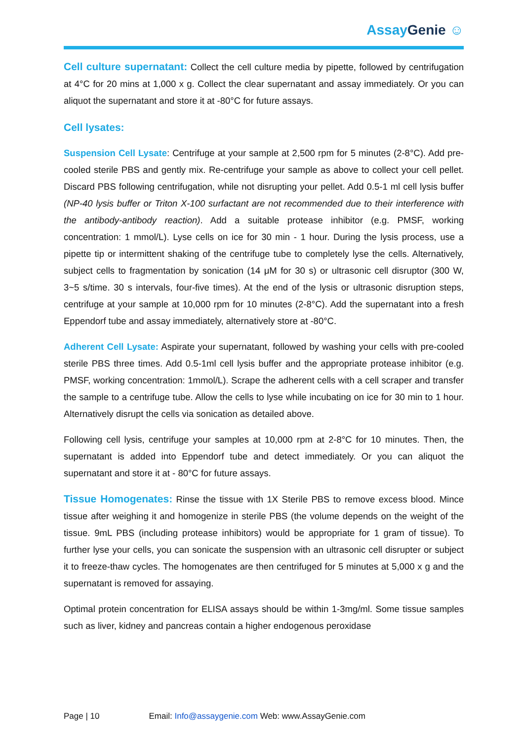AssayGenie ☺
Cell culture supernatant: Collect the cell culture media by pipette, followed by centrifugation at 4°C for 20 mins at 1,000 x g. Collect the clear supernatant and assay immediately. Or you can aliquot the supernatant and store it at -80°C for future assays.
Cell lysates:
Suspension Cell Lysate: Centrifuge at your sample at 2,500 rpm for 5 minutes (2-8°C). Add pre-cooled sterile PBS and gently mix. Re-centrifuge your sample as above to collect your cell pellet. Discard PBS following centrifugation, while not disrupting your pellet. Add 0.5-1 ml cell lysis buffer (NP-40 lysis buffer or Triton X-100 surfactant are not recommended due to their interference with the antibody-antibody reaction). Add a suitable protease inhibitor (e.g. PMSF, working concentration: 1 mmol/L). Lyse cells on ice for 30 min - 1 hour. During the lysis process, use a pipette tip or intermittent shaking of the centrifuge tube to completely lyse the cells. Alternatively, subject cells to fragmentation by sonication (14 μM for 30 s) or ultrasonic cell disruptor (300 W, 3~5 s/time. 30 s intervals, four-five times). At the end of the lysis or ultrasonic disruption steps, centrifuge at your sample at 10,000 rpm for 10 minutes (2-8°C). Add the supernatant into a fresh Eppendorf tube and assay immediately, alternatively store at -80°C.
Adherent Cell Lysate: Aspirate your supernatant, followed by washing your cells with pre-cooled sterile PBS three times. Add 0.5-1ml cell lysis buffer and the appropriate protease inhibitor (e.g. PMSF, working concentration: 1mmol/L). Scrape the adherent cells with a cell scraper and transfer the sample to a centrifuge tube. Allow the cells to lyse while incubating on ice for 30 min to 1 hour. Alternatively disrupt the cells via sonication as detailed above.
Following cell lysis, centrifuge your samples at 10,000 rpm at 2-8°C for 10 minutes. Then, the supernatant is added into Eppendorf tube and detect immediately. Or you can aliquot the supernatant and store it at - 80°C for future assays.
Tissue Homogenates: Rinse the tissue with 1X Sterile PBS to remove excess blood. Mince tissue after weighing it and homogenize in sterile PBS (the volume depends on the weight of the tissue. 9mL PBS (including protease inhibitors) would be appropriate for 1 gram of tissue). To further lyse your cells, you can sonicate the suspension with an ultrasonic cell disrupter or subject it to freeze-thaw cycles. The homogenates are then centrifuged for 5 minutes at 5,000 x g and the supernatant is removed for assaying.
Optimal protein concentration for ELISA assays should be within 1-3mg/ml. Some tissue samples such as liver, kidney and pancreas contain a higher endogenous peroxidase
Page | 10 Email: Info@assaygenie.com Web: www.AssayGenie.com